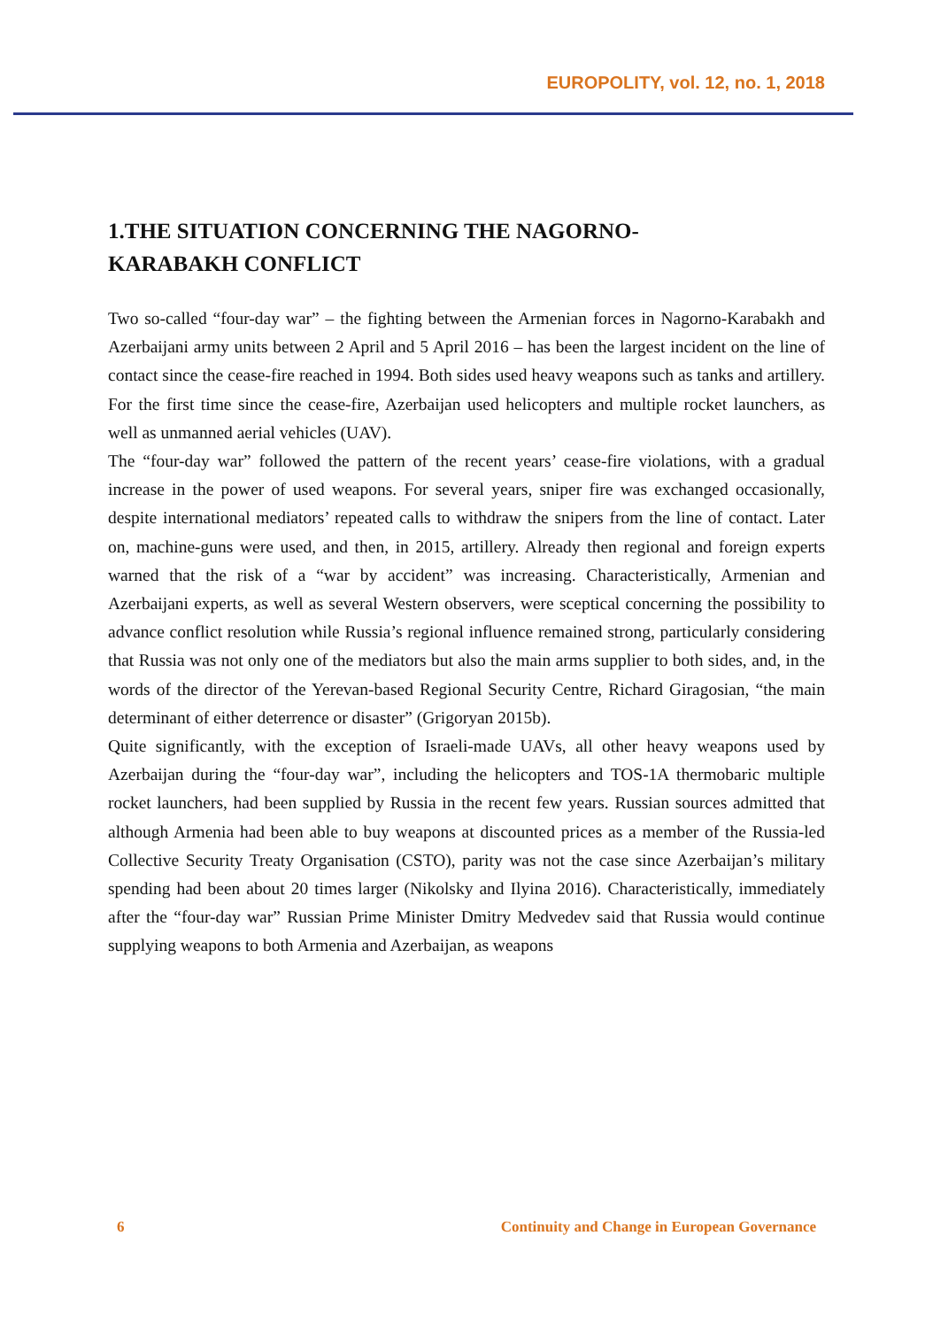EUROPOLITY, vol. 12, no. 1, 2018
1.THE SITUATION CONCERNING THE NAGORNO-KARABAKH CONFLICT
Two so-called “four-day war” – the fighting between the Armenian forces in Nagorno-Karabakh and Azerbaijani army units between 2 April and 5 April 2016 – has been the largest incident on the line of contact since the cease-fire reached in 1994. Both sides used heavy weapons such as tanks and artillery. For the first time since the cease-fire, Azerbaijan used helicopters and multiple rocket launchers, as well as unmanned aerial vehicles (UAV).
The “four-day war” followed the pattern of the recent years’ cease-fire violations, with a gradual increase in the power of used weapons. For several years, sniper fire was exchanged occasionally, despite international mediators’ repeated calls to withdraw the snipers from the line of contact. Later on, machine-guns were used, and then, in 2015, artillery. Already then regional and foreign experts warned that the risk of a “war by accident” was increasing. Characteristically, Armenian and Azerbaijani experts, as well as several Western observers, were sceptical concerning the possibility to advance conflict resolution while Russia’s regional influence remained strong, particularly considering that Russia was not only one of the mediators but also the main arms supplier to both sides, and, in the words of the director of the Yerevan-based Regional Security Centre, Richard Giragosian, “the main determinant of either deterrence or disaster” (Grigoryan 2015b).
Quite significantly, with the exception of Israeli-made UAVs, all other heavy weapons used by Azerbaijan during the “four-day war”, including the helicopters and TOS-1A thermobaric multiple rocket launchers, had been supplied by Russia in the recent few years. Russian sources admitted that although Armenia had been able to buy weapons at discounted prices as a member of the Russia-led Collective Security Treaty Organisation (CSTO), parity was not the case since Azerbaijan’s military spending had been about 20 times larger (Nikolsky and Ilyina 2016). Characteristically, immediately after the “four-day war” Russian Prime Minister Dmitry Medvedev said that Russia would continue supplying weapons to both Armenia and Azerbaijan, as weapons
6 Continuity and Change in European Governance